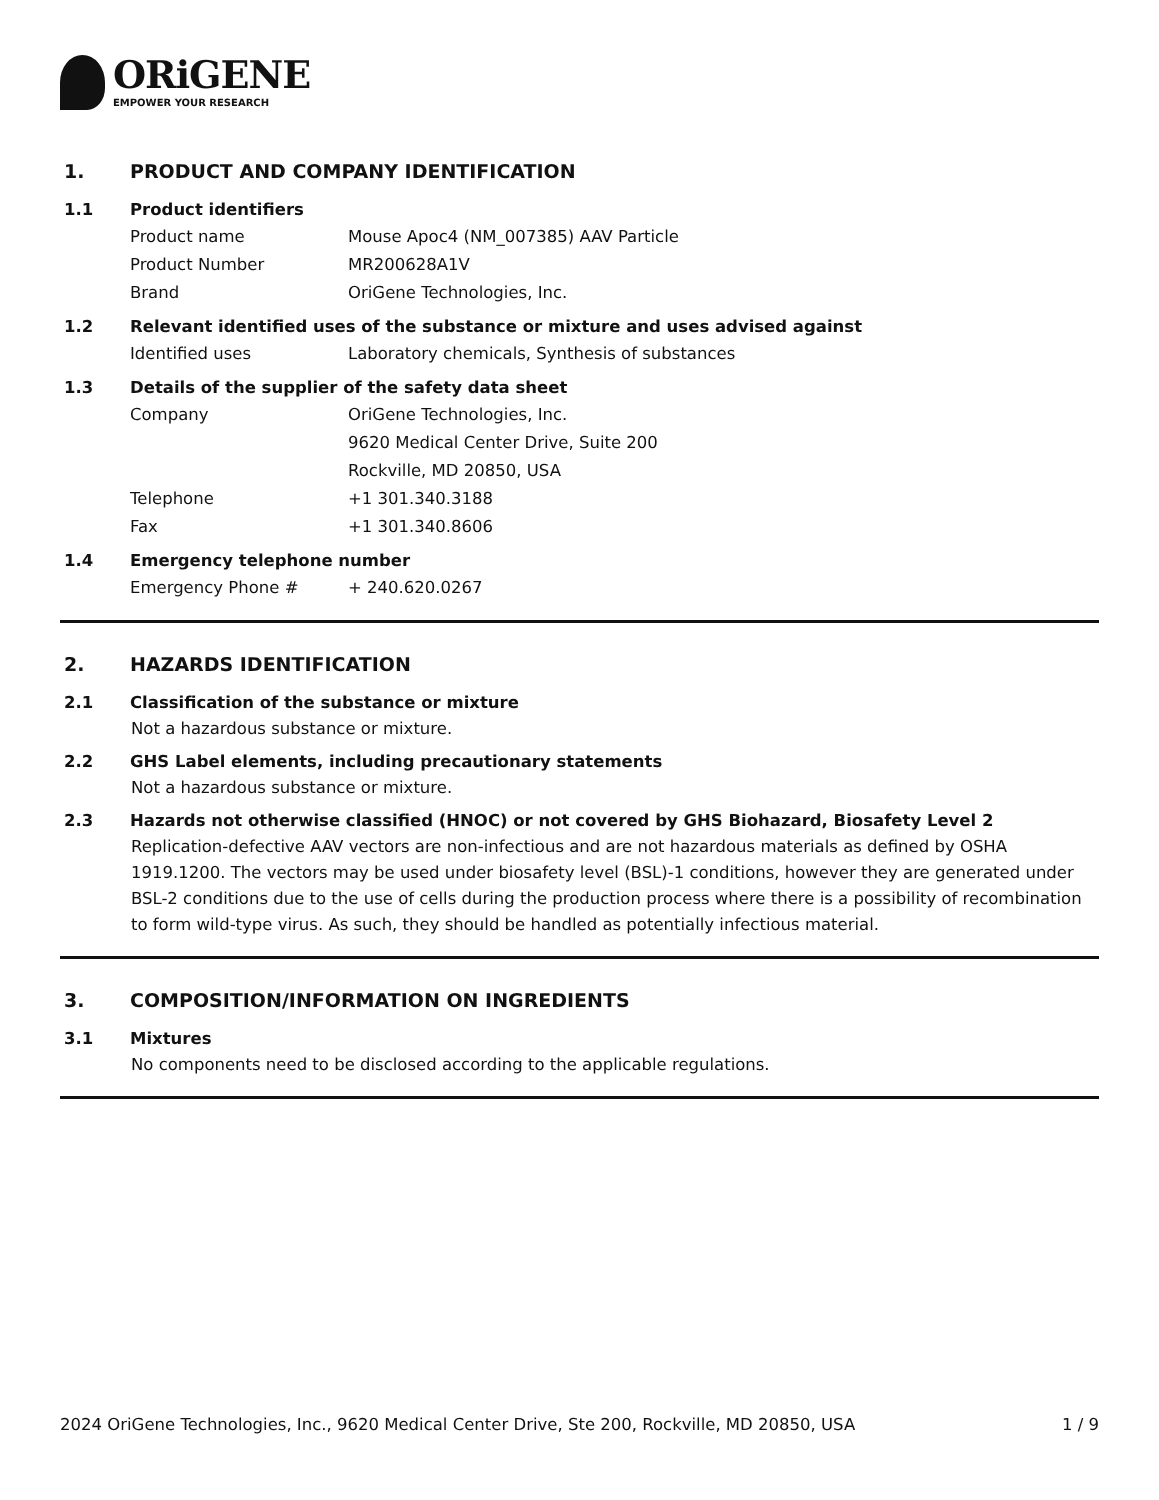ORiGENE
EMPOWER YOUR RESEARCH
1. PRODUCT AND COMPANY IDENTIFICATION
1.1 Product identifiers
Product name Mouse Apoc4 (NM_007385) AAV Particle
Product Number MR200628A1V
Brand OriGene Technologies, Inc.
1.2 Relevant identified uses of the substance or mixture and uses advised against
Identified uses Laboratory chemicals, Synthesis of substances
1.3 Details of the supplier of the safety data sheet
Company OriGene Technologies, Inc.
9620 Medical Center Drive, Suite 200
Rockville, MD 20850, USA
Telephone +1 301.340.3188
Fax +1 301.340.8606
1.4 Emergency telephone number
Emergency Phone # + 240.620.0267
2. HAZARDS IDENTIFICATION
2.1 Classification of the substance or mixture
Not a hazardous substance or mixture.
2.2 GHS Label elements, including precautionary statements
Not a hazardous substance or mixture.
2.3 Hazards not otherwise classified (HNOC) or not covered by GHS Biohazard, Biosafety Level 2
Replication-defective AAV vectors are non-infectious and are not hazardous materials as defined by OSHA 1919.1200. The vectors may be used under biosafety level (BSL)-1 conditions, however they are generated under BSL-2 conditions due to the use of cells during the production process where there is a possibility of recombination to form wild-type virus. As such, they should be handled as potentially infectious material.
3. COMPOSITION/INFORMATION ON INGREDIENTS
3.1 Mixtures
No components need to be disclosed according to the applicable regulations.
2024 OriGene Technologies, Inc., 9620 Medical Center Drive, Ste 200, Rockville, MD 20850, USA
1 / 9